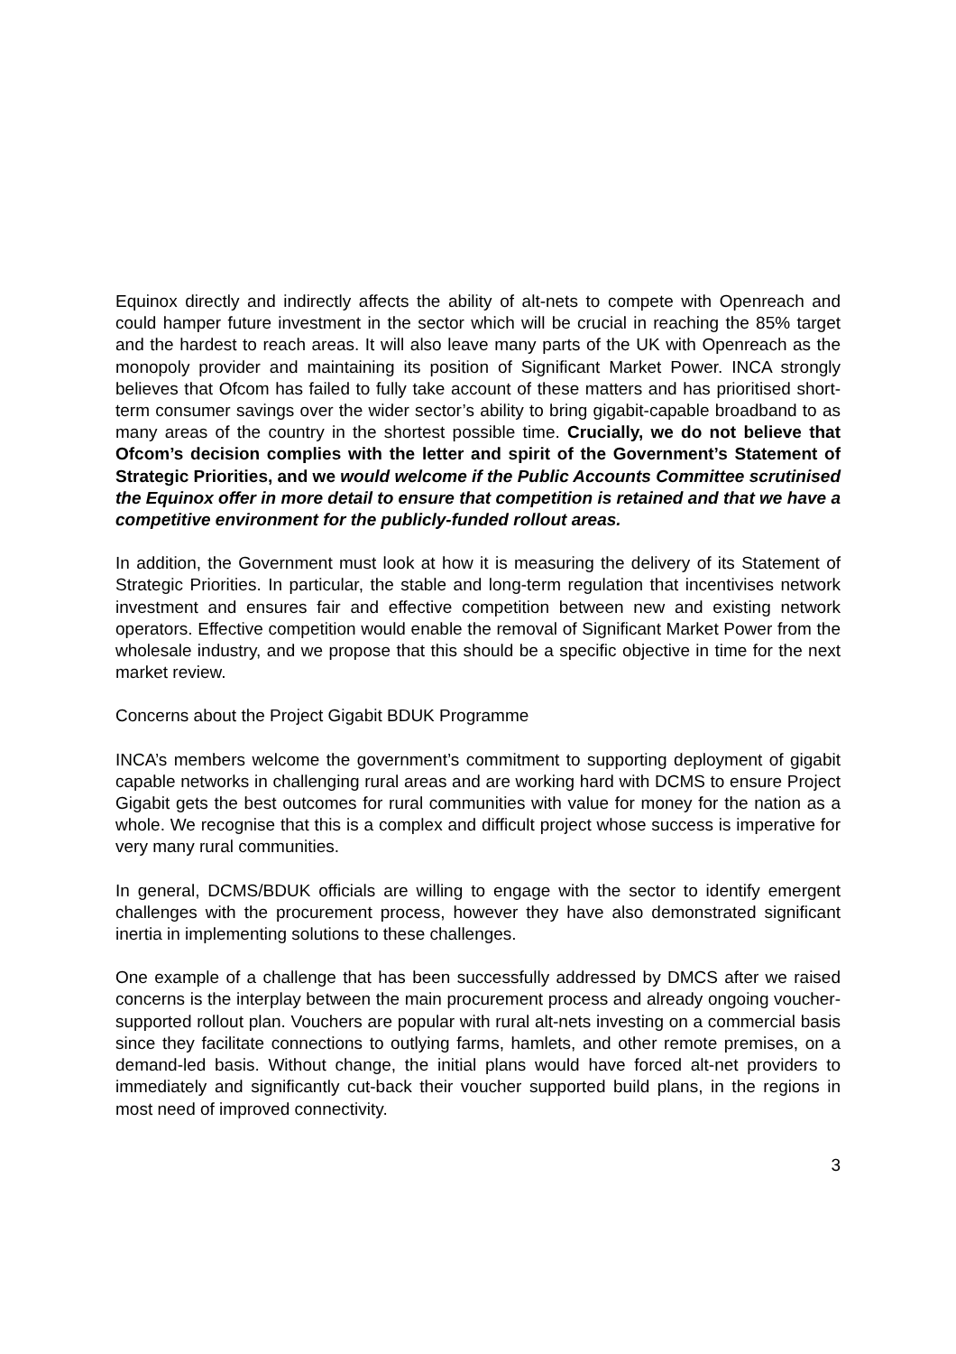Equinox directly and indirectly affects the ability of alt-nets to compete with Openreach and could hamper future investment in the sector which will be crucial in reaching the 85% target and the hardest to reach areas. It will also leave many parts of the UK with Openreach as the monopoly provider and maintaining its position of Significant Market Power. INCA strongly believes that Ofcom has failed to fully take account of these matters and has prioritised short-term consumer savings over the wider sector’s ability to bring gigabit-capable broadband to as many areas of the country in the shortest possible time. Crucially, we do not believe that Ofcom’s decision complies with the letter and spirit of the Government’s Statement of Strategic Priorities, and we would welcome if the Public Accounts Committee scrutinised the Equinox offer in more detail to ensure that competition is retained and that we have a competitive environment for the publicly-funded rollout areas.
In addition, the Government must look at how it is measuring the delivery of its Statement of Strategic Priorities. In particular, the stable and long-term regulation that incentivises network investment and ensures fair and effective competition between new and existing network operators. Effective competition would enable the removal of Significant Market Power from the wholesale industry, and we propose that this should be a specific objective in time for the next market review.
Concerns about the Project Gigabit BDUK Programme
INCA’s members welcome the government’s commitment to supporting deployment of gigabit capable networks in challenging rural areas and are working hard with DCMS to ensure Project Gigabit gets the best outcomes for rural communities with value for money for the nation as a whole. We recognise that this is a complex and difficult project whose success is imperative for very many rural communities.
In general, DCMS/BDUK officials are willing to engage with the sector to identify emergent challenges with the procurement process, however they have also demonstrated significant inertia in implementing solutions to these challenges.
One example of a challenge that has been successfully addressed by DMCS after we raised concerns is the interplay between the main procurement process and already ongoing voucher-supported rollout plan. Vouchers are popular with rural alt-nets investing on a commercial basis since they facilitate connections to outlying farms, hamlets, and other remote premises, on a demand-led basis. Without change, the initial plans would have forced alt-net providers to immediately and significantly cut-back their voucher supported build plans, in the regions in most need of improved connectivity.
3